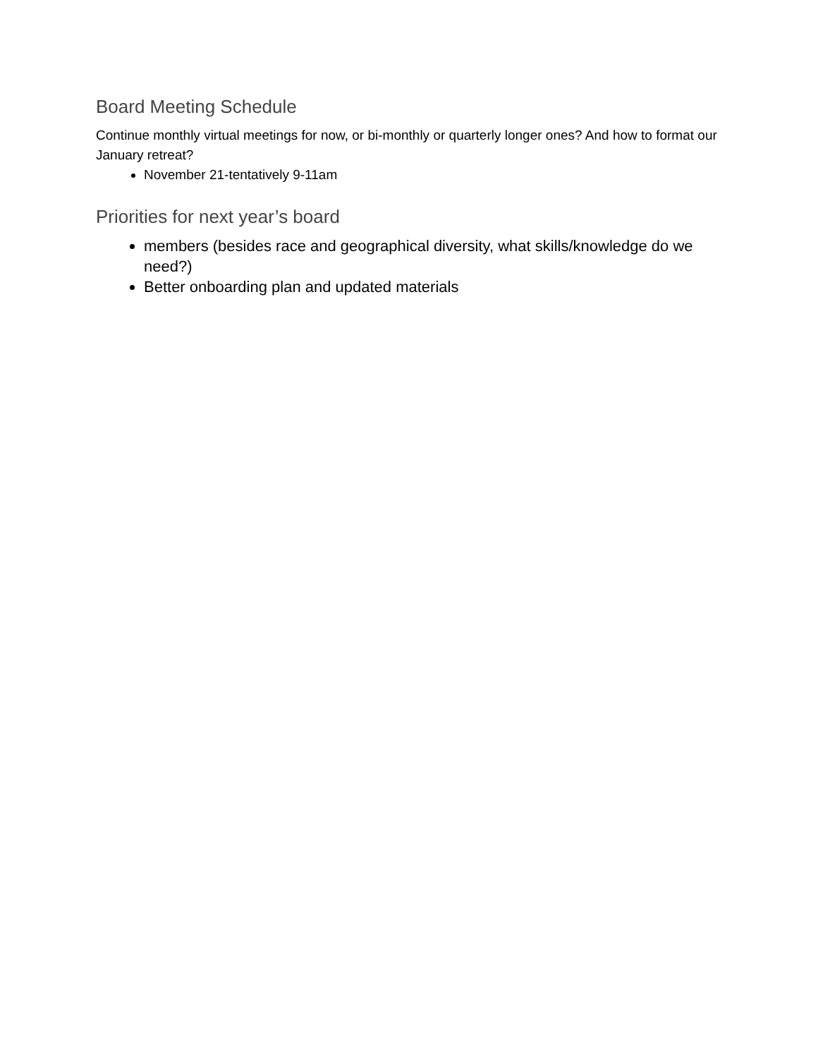Board Meeting Schedule
Continue monthly virtual meetings for now, or bi-monthly or quarterly longer ones? And how to format our January retreat?
November 21-tentatively 9-11am
Priorities for next year’s board
members (besides race and geographical diversity, what skills/knowledge do we need?)
Better onboarding plan and updated materials